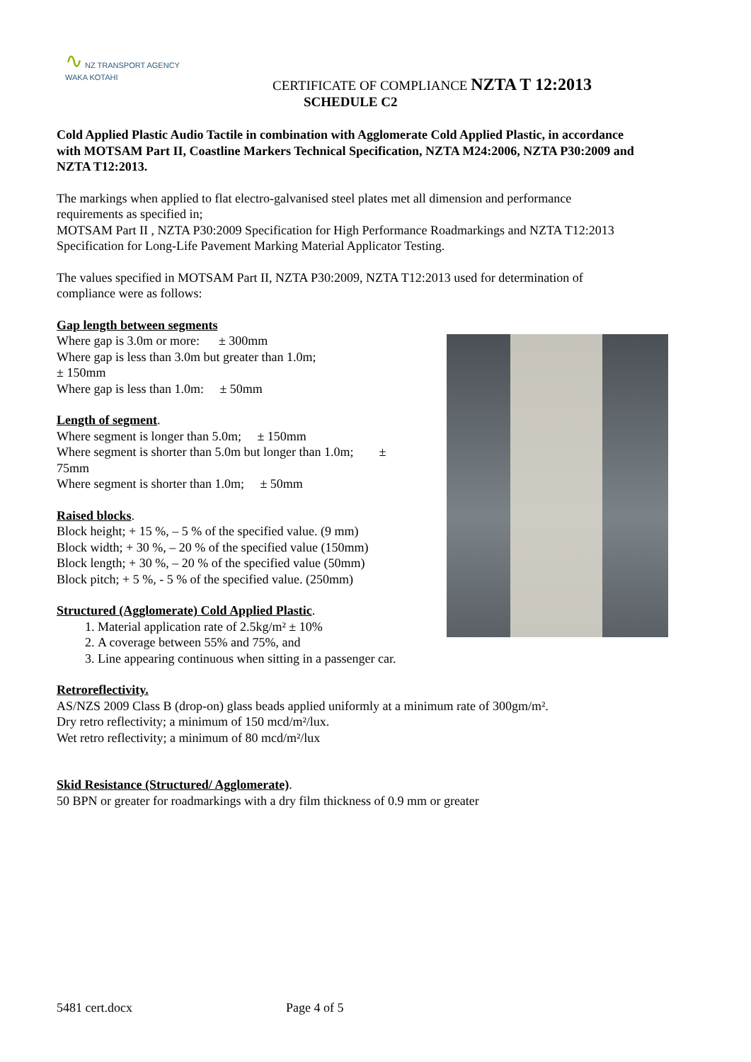∿ NZ TRANSPORT AGENCY
WAKA KOTAHI
CERTIFICATE OF COMPLIANCE NZTA T 12:2013
SCHEDULE C2
Cold Applied Plastic Audio Tactile in combination with Agglomerate Cold Applied Plastic, in accordance with MOTSAM Part II, Coastline Markers Technical Specification, NZTA M24:2006, NZTA P30:2009 and NZTA T12:2013.
The markings when applied to flat electro-galvanised steel plates met all dimension and performance requirements as specified in;
MOTSAM Part II , NZTA P30:2009 Specification for High Performance Roadmarkings and NZTA T12:2013 Specification for Long-Life Pavement Marking Material Applicator Testing.
The values specified in MOTSAM Part II, NZTA P30:2009, NZTA T12:2013 used for determination of compliance were as follows:
Gap length between segments
Where gap is 3.0m or more: ± 300mm
Where gap is less than 3.0m but greater than 1.0m;
± 150mm
Where gap is less than 1.0m: ± 50mm
Length of segment.
Where segment is longer than 5.0m; ± 150mm
Where segment is shorter than 5.0m but longer than 1.0m; ±
75mm
Where segment is shorter than 1.0m; ± 50mm
Raised blocks.
Block height; + 15 %, – 5 % of the specified value. (9 mm)
Block width; + 30 %, – 20 % of the specified value (150mm)
Block length; + 30 %, – 20 % of the specified value (50mm)
Block pitch; + 5 %, - 5 % of the specified value. (250mm)
Structured (Agglomerate) Cold Applied Plastic.
1. Material application rate of 2.5kg/m² ± 10%
2. A coverage between 55% and 75%, and
3. Line appearing continuous when sitting in a passenger car.
Retroreflectivity.
AS/NZS 2009 Class B (drop-on) glass beads applied uniformly at a minimum rate of 300gm/m².
Dry retro reflectivity; a minimum of 150 mcd/m²/lux.
Wet retro reflectivity; a minimum of 80 mcd/m²/lux
Skid Resistance (Structured/ Agglomerate).
50 BPN or greater for roadmarkings with a dry film thickness of 0.9 mm or greater
5481 cert.docx Page 4 of 5